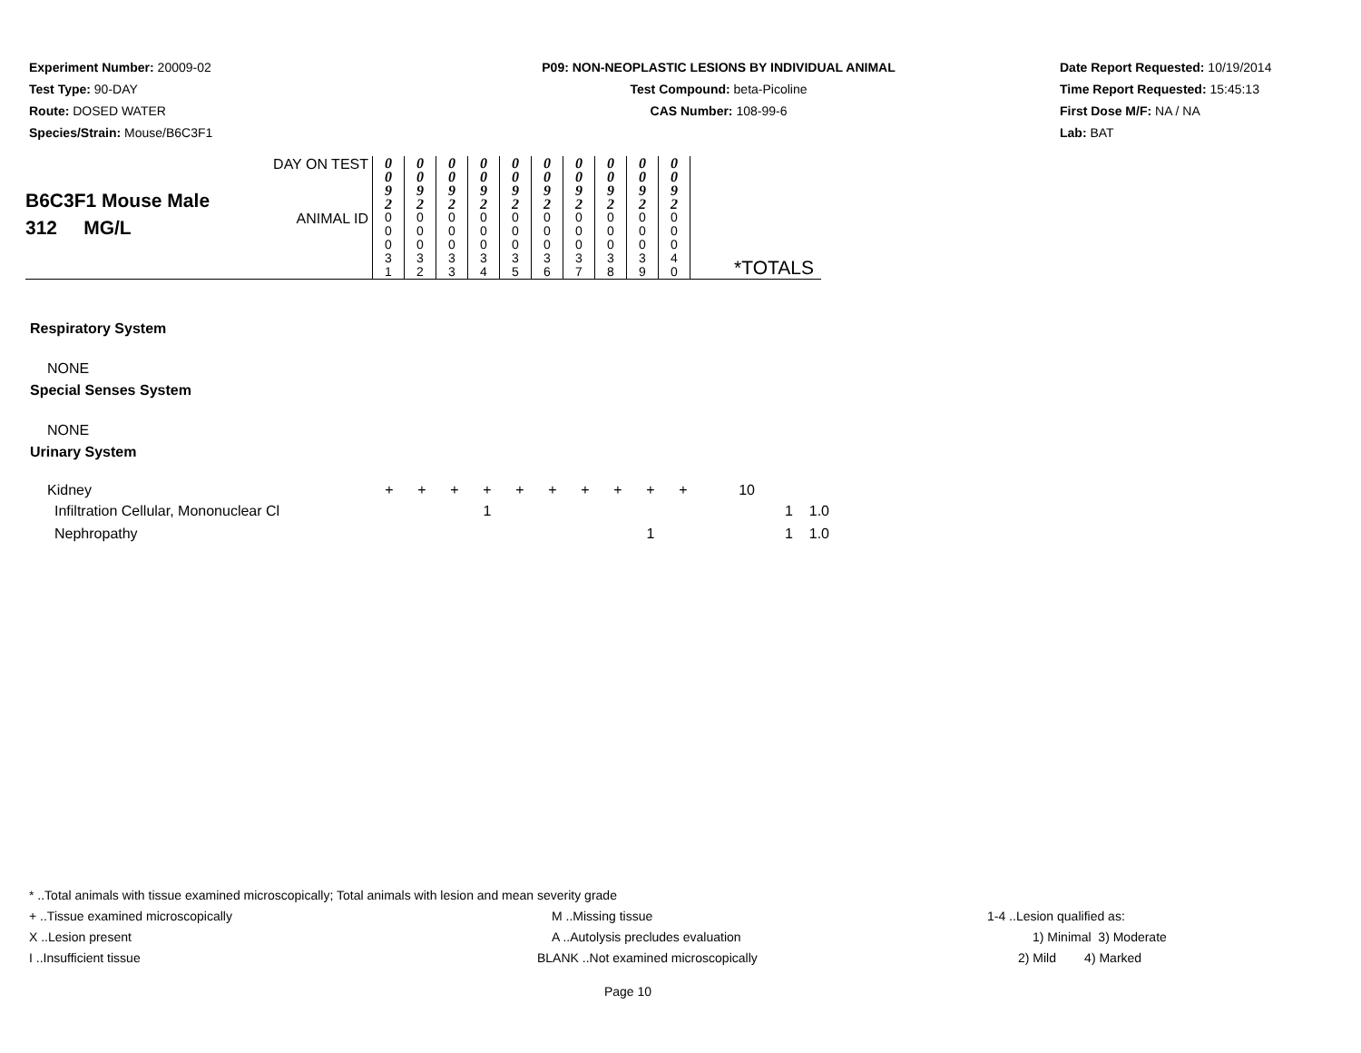Experiment Number: 20009-02
Test Type: 90-DAY
Route: DOSED WATER
Species/Strain: Mouse/B6C3F1
P09: NON-NEOPLASTIC LESIONS BY INDIVIDUAL ANIMAL
Test Compound: beta-Picoline
CAS Number: 108-99-6
Date Report Requested: 10/19/2014
Time Report Requested: 15:45:13
First Dose M/F: NA / NA
Lab: BAT
| B6C3F1 Mouse Male 312 MG/L | DAY ON TEST | 0 0 9 2 | 0 0 9 2 | 0 0 9 2 | 0 0 9 2 | 0 0 9 2 | 0 0 9 2 | 0 0 9 2 | 0 0 9 2 | 0 0 9 2 | 0 0 9 2 | *TOTALS |
| | ANIMAL ID | 0 0 0 3 1 | 0 0 0 3 2 | 0 0 0 3 3 | 0 0 0 3 4 | 0 0 0 3 5 | 0 0 0 3 6 | 0 0 0 3 7 | 0 0 0 3 8 | 0 0 0 3 9 | 0 0 0 4 0 | |
| Respiratory System | | | | | | | | | | | | |
| NONE | | | | | | | | | | | | |
| Special Senses System | | | | | | | | | | | | |
| NONE | | | | | | | | | | | | |
| Urinary System | | | | | | | | | | | | |
| Kidney | + | + | + | + | + | + | + | + | + | + | 10 | |
| Infiltration Cellular, Mononuclear Cl | | | | 1 | | | | | | | | 1 1.0 |
| Nephropathy | | | | | | | | | 1 | | | 1 1.0 |
* ..Total animals with tissue examined microscopically; Total animals with lesion and mean severity grade
+ ..Tissue examined microscopically M ..Missing tissue 1-4 ..Lesion qualified as:
X ..Lesion present A ..Autolysis precludes evaluation 1) Minimal 3) Moderate
I ..Insufficient tissue BLANK ..Not examined microscopically 2) Mild 4) Marked
Page 10